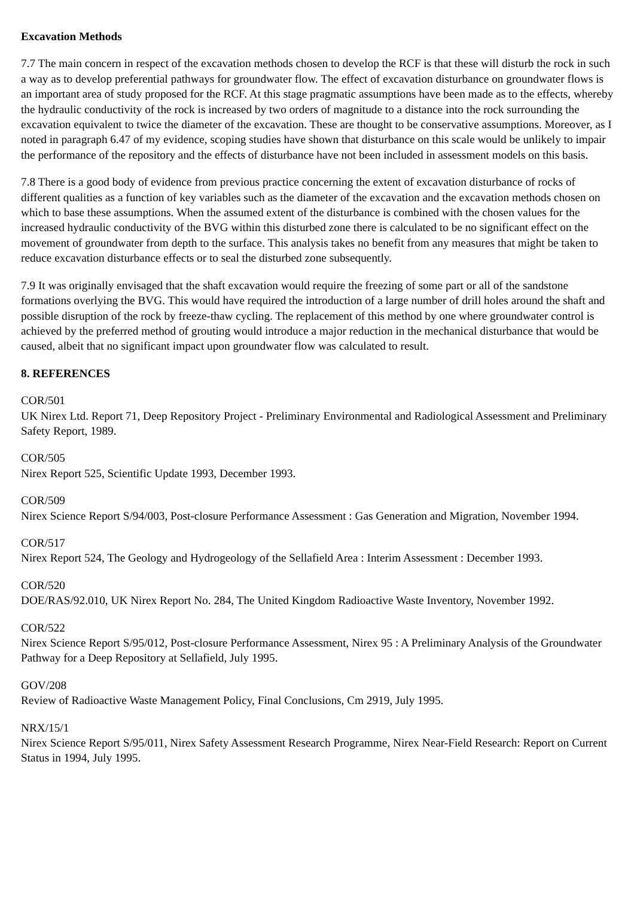Excavation Methods
7.7 The main concern in respect of the excavation methods chosen to develop the RCF is that these will disturb the rock in such a way as to develop preferential pathways for groundwater flow. The effect of excavation disturbance on groundwater flows is an important area of study proposed for the RCF. At this stage pragmatic assumptions have been made as to the effects, whereby the hydraulic conductivity of the rock is increased by two orders of magnitude to a distance into the rock surrounding the excavation equivalent to twice the diameter of the excavation. These are thought to be conservative assumptions. Moreover, as I noted in paragraph 6.47 of my evidence, scoping studies have shown that disturbance on this scale would be unlikely to impair the performance of the repository and the effects of disturbance have not been included in assessment models on this basis.
7.8 There is a good body of evidence from previous practice concerning the extent of excavation disturbance of rocks of different qualities as a function of key variables such as the diameter of the excavation and the excavation methods chosen on which to base these assumptions. When the assumed extent of the disturbance is combined with the chosen values for the increased hydraulic conductivity of the BVG within this disturbed zone there is calculated to be no significant effect on the movement of groundwater from depth to the surface. This analysis takes no benefit from any measures that might be taken to reduce excavation disturbance effects or to seal the disturbed zone subsequently.
7.9 It was originally envisaged that the shaft excavation would require the freezing of some part or all of the sandstone formations overlying the BVG. This would have required the introduction of a large number of drill holes around the shaft and possible disruption of the rock by freeze-thaw cycling. The replacement of this method by one where groundwater control is achieved by the preferred method of grouting would introduce a major reduction in the mechanical disturbance that would be caused, albeit that no significant impact upon groundwater flow was calculated to result.
8. REFERENCES
COR/501
UK Nirex Ltd. Report 71, Deep Repository Project - Preliminary Environmental and Radiological Assessment and Preliminary Safety Report, 1989.
COR/505
Nirex Report 525, Scientific Update 1993, December 1993.
COR/509
Nirex Science Report S/94/003, Post-closure Performance Assessment : Gas Generation and Migration, November 1994.
COR/517
Nirex Report 524, The Geology and Hydrogeology of the Sellafield Area : Interim Assessment : December 1993.
COR/520
DOE/RAS/92.010, UK Nirex Report No. 284, The United Kingdom Radioactive Waste Inventory, November 1992.
COR/522
Nirex Science Report S/95/012, Post-closure Performance Assessment, Nirex 95 : A Preliminary Analysis of the Groundwater Pathway for a Deep Repository at Sellafield, July 1995.
GOV/208
Review of Radioactive Waste Management Policy, Final Conclusions, Cm 2919, July 1995.
NRX/15/1
Nirex Science Report S/95/011, Nirex Safety Assessment Research Programme, Nirex Near-Field Research: Report on Current Status in 1994, July 1995.